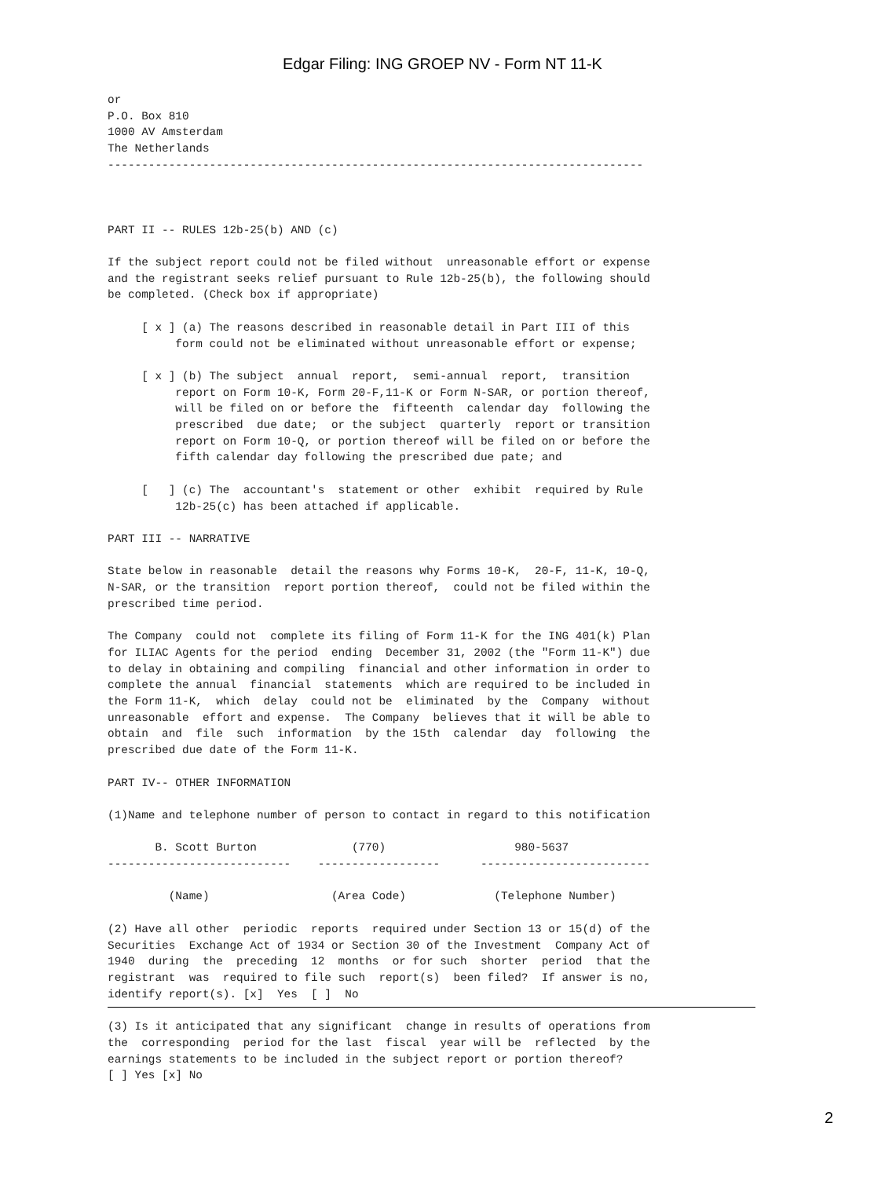Edgar Filing: ING GROEP NV - Form NT 11-K
or
P.O. Box 810
1000 AV Amsterdam
The Netherlands
-------------------------------------------------------------------------------



PART II -- RULES 12b-25(b) AND (c)

If the subject report could not be filed without  unreasonable effort or expense
and the registrant seeks relief pursuant to Rule 12b-25(b), the following should
be completed. (Check box if appropriate)

     [ x ] (a) The reasons described in reasonable detail in Part III of this
          form could not be eliminated without unreasonable effort or expense;

     [ x ] (b) The subject  annual  report,  semi-annual  report,  transition
          report on Form 10-K, Form 20-F,11-K or Form N-SAR, or portion thereof,
          will be filed on or before the  fifteenth  calendar day  following the
          prescribed  due date;  or the subject  quarterly  report or transition
          report on Form 10-Q, or portion thereof will be filed on or before the
          fifth calendar day following the prescribed due pate; and

     [   ] (c) The  accountant's  statement or other  exhibit  required by Rule
          12b-25(c) has been attached if applicable.

PART III -- NARRATIVE

State below in reasonable  detail the reasons why Forms 10-K,  20-F, 11-K, 10-Q,
N-SAR, or the transition  report portion thereof,  could not be filed within the
prescribed time period.

The Company  could not  complete its filing of Form 11-K for the ING 401(k) Plan
for ILIAC Agents for the period  ending  December 31, 2002 (the "Form 11-K") due
to delay in obtaining and compiling  financial and other information in order to
complete the annual  financial  statements  which are required to be included in
the Form 11-K,  which  delay  could not be  eliminated  by the  Company  without
unreasonable  effort and expense.  The Company  believes that it will be able to
obtain  and  file  such  information  by the 15th  calendar  day  following  the
prescribed due date of the Form 11-K.

PART IV-- OTHER INFORMATION

(1)Name and telephone number of person to contact in regard to this notification

       B. Scott Burton              (770)                   980-5637
---------------------------    ------------------      -------------------------

         (Name)                  (Area Code)             (Telephone Number)

(2) Have all other  periodic  reports  required under Section 13 or 15(d) of the
Securities  Exchange Act of 1934 or Section 30 of the Investment  Company Act of
1940  during  the  preceding  12  months  or for such  shorter  period  that the
registrant  was  required to file such  report(s)  been filed?  If answer is no,
identify report(s). [x]  Yes  [ ]  No
(3) Is it anticipated that any significant  change in results of operations from
the  corresponding  period for the last  fiscal  year will be  reflected  by the
earnings statements to be included in the subject report or portion thereof?
[ ] Yes [x] No
2